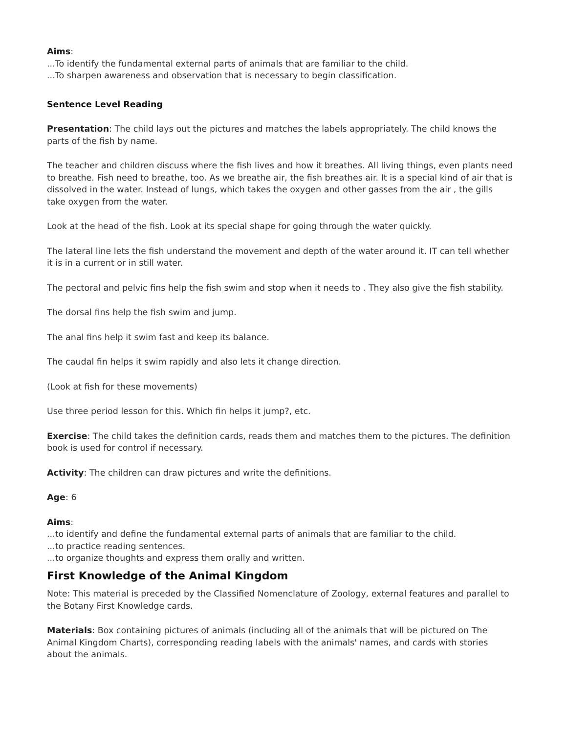Aims:
...To identify the fundamental external parts of animals that are familiar to the child.
...To sharpen awareness and observation that is necessary to begin classification.
Sentence Level Reading
Presentation: The child lays out the pictures and matches the labels appropriately. The child knows the parts of the fish by name.
The teacher and children discuss where the fish lives and how it breathes. All living things, even plants need to breathe. Fish need to breathe, too. As we breathe air, the fish breathes air. It is a special kind of air that is dissolved in the water. Instead of lungs, which takes the oxygen and other gasses from the air , the gills take oxygen from the water.
Look at the head of the fish. Look at its special shape for going through the water quickly.
The lateral line lets the fish understand the movement and depth of the water around it. IT can tell whether it is in a current or in still water.
The pectoral and pelvic fins help the fish swim and stop when it needs to . They also give the fish stability.
The dorsal fins help the fish swim and jump.
The anal fins help it swim fast and keep its balance.
The caudal fin helps it swim rapidly and also lets it change direction.
(Look at fish for these movements)
Use three period lesson for this. Which fin helps it jump?, etc.
Exercise: The child takes the definition cards, reads them and matches them to the pictures. The definition book is used for control if necessary.
Activity: The children can draw pictures and write the definitions.
Age: 6
Aims:
...to identify and define the fundamental external parts of animals that are familiar to the child.
...to practice reading sentences.
...to organize thoughts and express them orally and written.
First Knowledge of the Animal Kingdom
Note: This material is preceded by the Classified Nomenclature of Zoology, external features and parallel to the Botany First Knowledge cards.
Materials: Box containing pictures of animals (including all of the animals that will be pictured on The Animal Kingdom Charts), corresponding reading labels with the animals' names, and cards with stories about the animals.